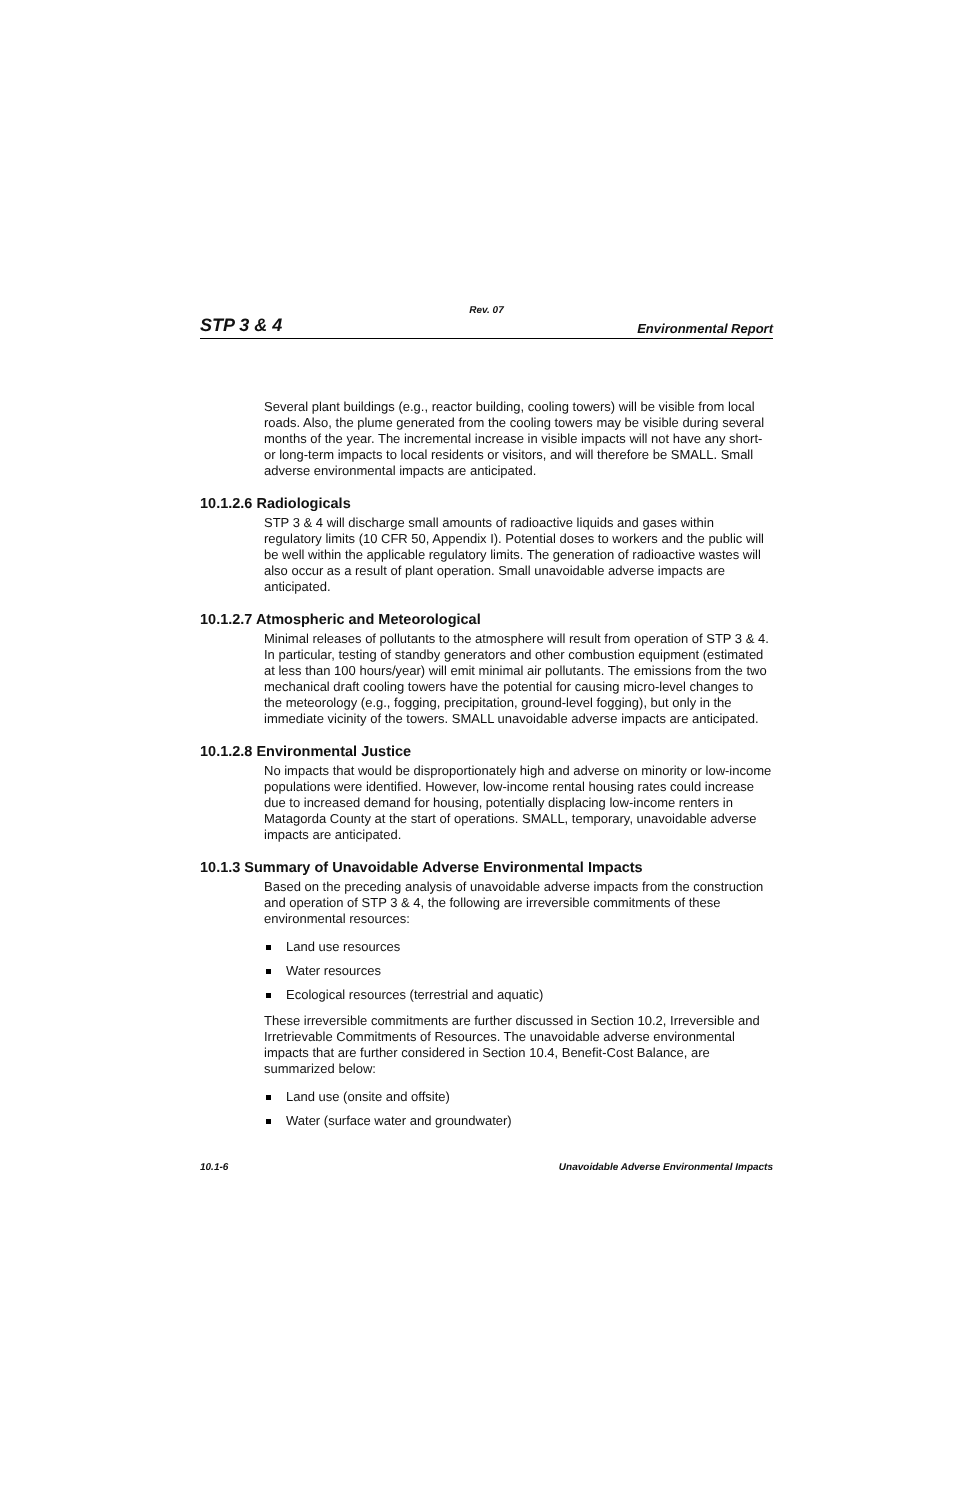Rev. 07
STP 3 & 4
Environmental Report
Several plant buildings (e.g., reactor building, cooling towers) will be visible from local roads. Also, the plume generated from the cooling towers may be visible during several months of the year. The incremental increase in visible impacts will not have any short- or long-term impacts to local residents or visitors, and will therefore be SMALL. Small adverse environmental impacts are anticipated.
10.1.2.6 Radiologicals
STP 3 & 4 will discharge small amounts of radioactive liquids and gases within regulatory limits (10 CFR 50, Appendix I). Potential doses to workers and the public will be well within the applicable regulatory limits. The generation of radioactive wastes will also occur as a result of plant operation. Small unavoidable adverse impacts are anticipated.
10.1.2.7 Atmospheric and Meteorological
Minimal releases of pollutants to the atmosphere will result from operation of STP 3 & 4. In particular, testing of standby generators and other combustion equipment (estimated at less than 100 hours/year) will emit minimal air pollutants. The emissions from the two mechanical draft cooling towers have the potential for causing micro-level changes to the meteorology (e.g., fogging, precipitation, ground-level fogging), but only in the immediate vicinity of the towers. SMALL unavoidable adverse impacts are anticipated.
10.1.2.8 Environmental Justice
No impacts that would be disproportionately high and adverse on minority or low-income populations were identified. However, low-income rental housing rates could increase due to increased demand for housing, potentially displacing low-income renters in Matagorda County at the start of operations. SMALL, temporary, unavoidable adverse impacts are anticipated.
10.1.3 Summary of Unavoidable Adverse Environmental Impacts
Based on the preceding analysis of unavoidable adverse impacts from the construction and operation of STP 3 & 4, the following are irreversible commitments of these environmental resources:
Land use resources
Water resources
Ecological resources (terrestrial and aquatic)
These irreversible commitments are further discussed in Section 10.2, Irreversible and Irretrievable Commitments of Resources. The unavoidable adverse environmental impacts that are further considered in Section 10.4, Benefit-Cost Balance, are summarized below:
Land use (onsite and offsite)
Water (surface water and groundwater)
10.1-6 Unavoidable Adverse Environmental Impacts